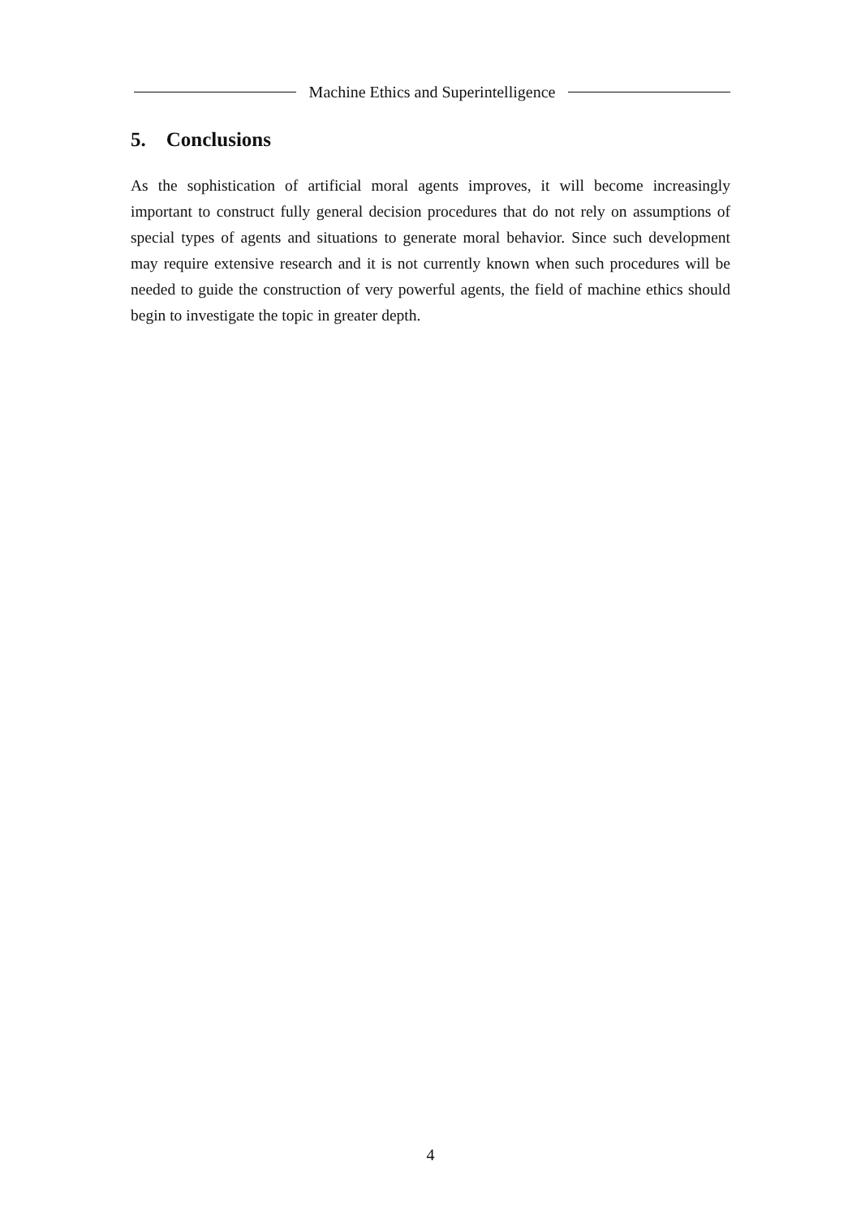Machine Ethics and Superintelligence
5. Conclusions
As the sophistication of artificial moral agents improves, it will become increasingly important to construct fully general decision procedures that do not rely on assumptions of special types of agents and situations to generate moral behavior. Since such development may require extensive research and it is not currently known when such procedures will be needed to guide the construction of very powerful agents, the field of machine ethics should begin to investigate the topic in greater depth.
4